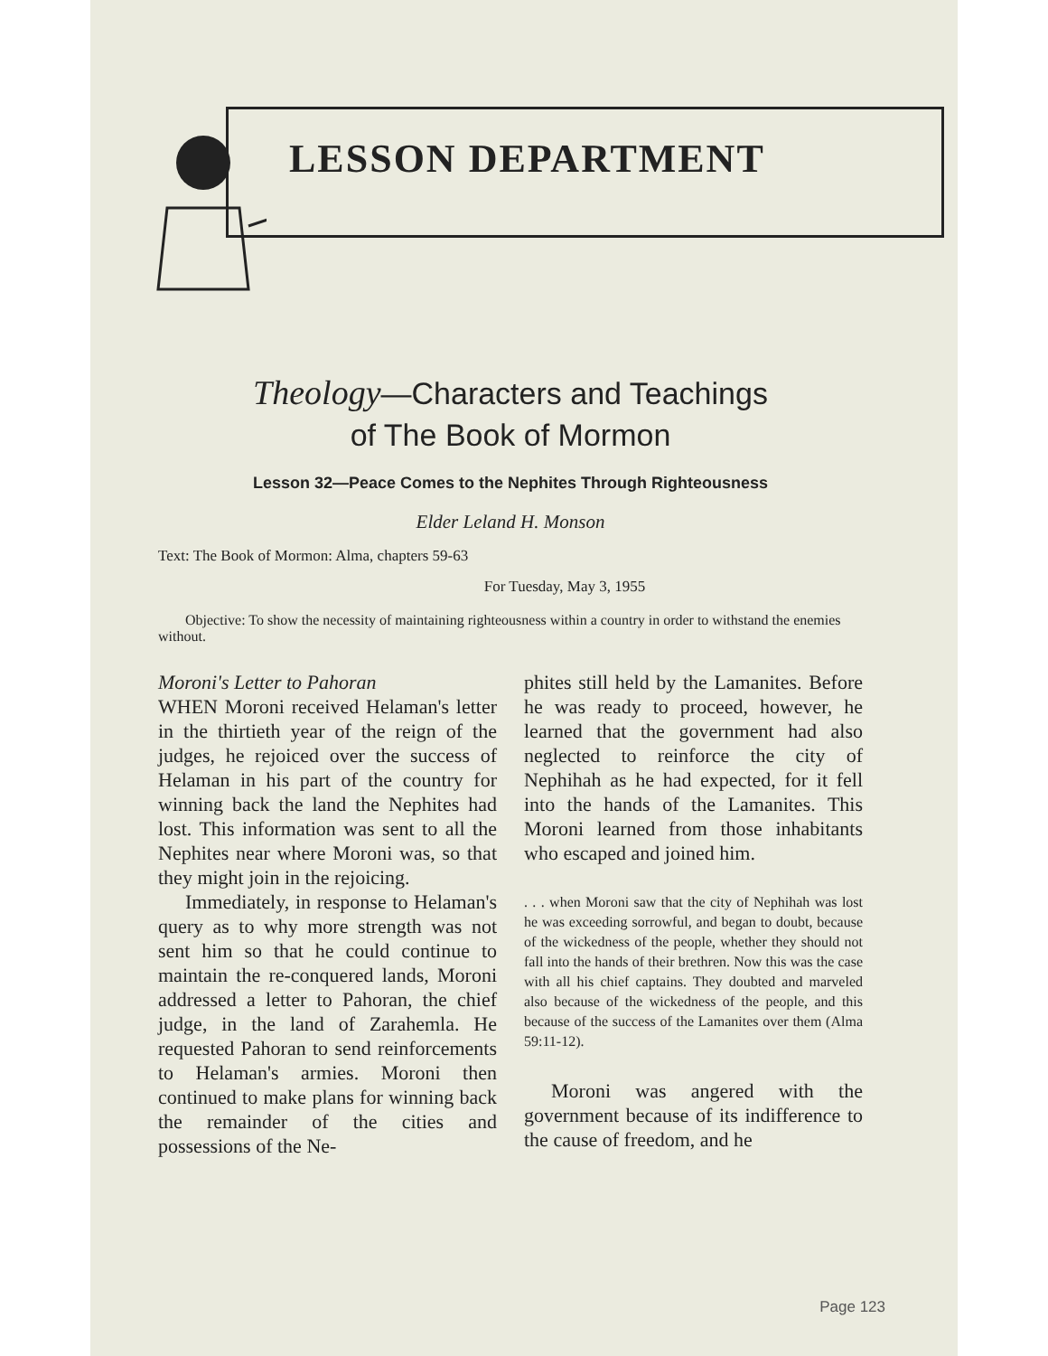LESSON DEPARTMENT
Theology—Characters and Teachings
of The Book of Mormon
Lesson 32—Peace Comes to the Nephites Through Righteousness
Elder Leland H. Monson
Text: The Book of Mormon: Alma, chapters 59-63
For Tuesday, May 3, 1955
Objective: To show the necessity of maintaining righteousness within a country in order to withstand the enemies without.
Moroni's Letter to Pahoran
WHEN Moroni received Helaman's letter in the thirtieth year of the reign of the judges, he rejoiced over the success of Helaman in his part of the country for winning back the land the Nephites had lost. This information was sent to all the Nephites near where Moroni was, so that they might join in the rejoicing.
Immediately, in response to Helaman's query as to why more strength was not sent him so that he could continue to maintain the re-conquered lands, Moroni addressed a letter to Pahoran, the chief judge, in the land of Zarahemla. He requested Pahoran to send reinforcements to Helaman's armies. Moroni then continued to make plans for winning back the remainder of the cities and possessions of the Ne-
phites still held by the Lamanites. Before he was ready to proceed, however, he learned that the government had also neglected to reinforce the city of Nephihah as he had expected, for it fell into the hands of the Lamanites. This Moroni learned from those inhabitants who escaped and joined him.
. . . when Moroni saw that the city of Nephihah was lost he was exceeding sorrowful, and began to doubt, because of the wickedness of the people, whether they should not fall into the hands of their brethren. Now this was the case with all his chief captains. They doubted and marveled also because of the wickedness of the people, and this because of the success of the Lamanites over them (Alma 59:11-12).
Moroni was angered with the government because of its indifference to the cause of freedom, and he
Page 123